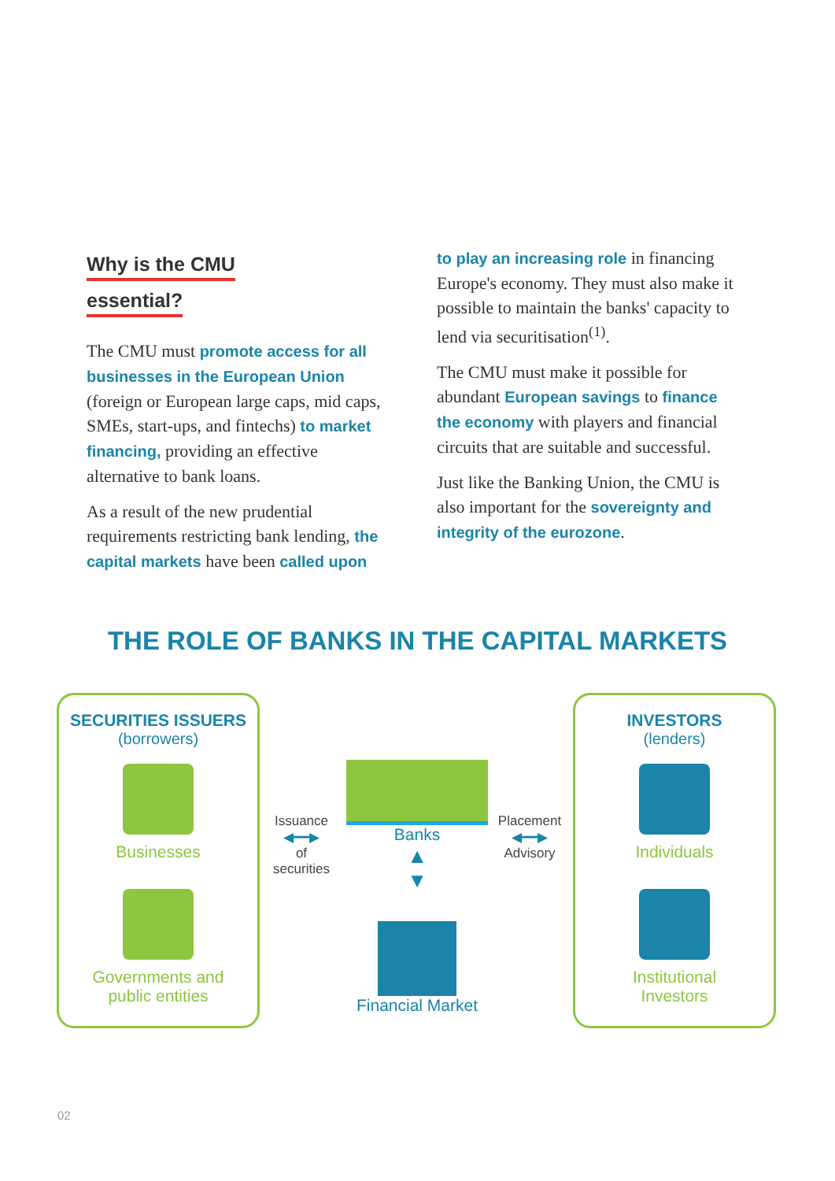Why is the CMU
essential?
The CMU must promote access for all businesses in the European Union (foreign or European large caps, mid caps, SMEs, start-ups, and fintechs) to market financing, providing an effective alternative to bank loans.
As a result of the new prudential requirements restricting bank lending, the capital markets have been called upon
to play an increasing role in financing Europe's economy. They must also make it possible to maintain the banks' capacity to lend via securitisation<sup>(1)</sup>.
The CMU must make it possible for abundant European savings to finance the economy with players and financial circuits that are suitable and successful.
Just like the Banking Union, the CMU is also important for the sovereignty and integrity of the eurozone.
THE ROLE OF BANKS IN THE CAPITAL MARKETS
SECURITIES ISSUERS
(borrowers)
Businesses
Governments and
public entities
INVESTORS
(lenders)
Individuals
Institutional
Investors
Issuance
◀━━▶
of securities
Banks
▲
▼
Placement
◀━━▶
Advisory
Financial Market
02